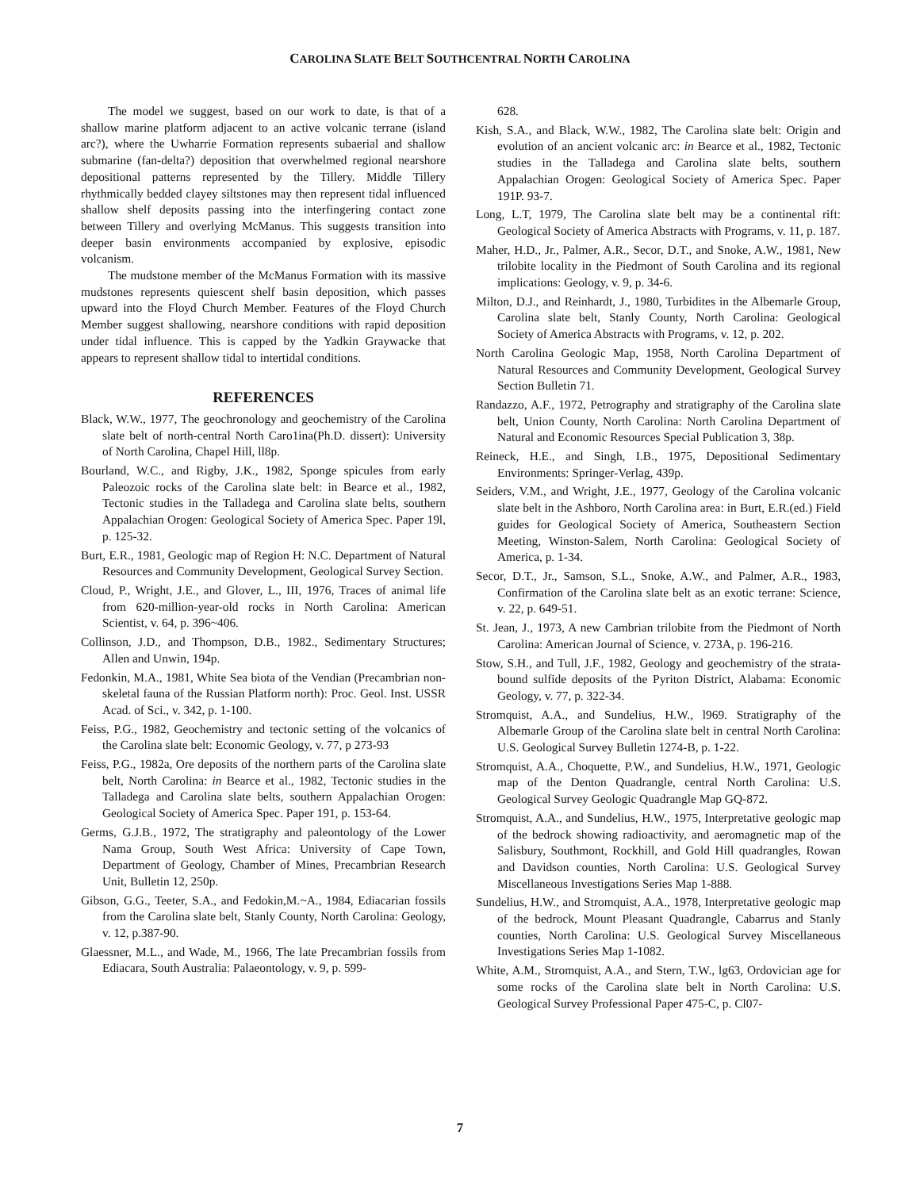CAROLINA SLATE BELT SOUTHCENTRAL NORTH CAROLINA
The model we suggest, based on our work to date, is that of a shallow marine platform adjacent to an active volcanic terrane (island arc?), where the Uwharrie Formation represents subaerial and shallow submarine (fan-delta?) deposition that overwhelmed regional nearshore depositional patterns represented by the Tillery. Middle Tillery rhythmically bedded clayey siltstones may then represent tidal influenced shallow shelf deposits passing into the interfingering contact zone between Tillery and overlying McManus. This suggests transition into deeper basin environments accompanied by explosive, episodic volcanism.
The mudstone member of the McManus Formation with its massive mudstones represents quiescent shelf basin deposition, which passes upward into the Floyd Church Member. Features of the Floyd Church Member suggest shallowing, nearshore conditions with rapid deposition under tidal influence. This is capped by the Yadkin Graywacke that appears to represent shallow tidal to intertidal conditions.
REFERENCES
Black, W.W., 1977, The geochronology and geochemistry of the Carolina slate belt of north-central North Caro1ina(Ph.D. dissert): University of North Carolina, Chapel Hill, ll8p.
Bourland, W.C., and Rigby, J.K., 1982, Sponge spicules from early Paleozoic rocks of the Carolina slate belt: in Bearce et al., 1982, Tectonic studies in the Talladega and Carolina slate belts, southern Appalachian Orogen: Geological Society of America Spec. Paper 19l, p. 125-32.
Burt, E.R., 1981, Geologic map of Region H: N.C. Department of Natural Resources and Community Development, Geological Survey Section.
Cloud, P., Wright, J.E., and Glover, L., III, 1976, Traces of animal life from 620-million-year-old rocks in North Carolina: American Scientist, v. 64, p. 396~406.
Collinson, J.D., and Thompson, D.B., 1982., Sedimentary Structures; Allen and Unwin, 194p.
Fedonkin, M.A., 1981, White Sea biota of the Vendian (Precambrian non-skeletal fauna of the Russian Platform north): Proc. Geol. Inst. USSR Acad. of Sci., v. 342, p. 1-100.
Feiss, P.G., 1982, Geochemistry and tectonic setting of the volcanics of the Carolina slate belt: Economic Geology, v. 77, p 273-93
Feiss, P.G., 1982a, Ore deposits of the northern parts of the Carolina slate belt, North Carolina: in Bearce et al., 1982, Tectonic studies in the Talladega and Carolina slate belts, southern Appalachian Orogen: Geological Society of America Spec. Paper 191, p. 153-64.
Germs, G.J.B., 1972, The stratigraphy and paleontology of the Lower Nama Group, South West Africa: University of Cape Town, Department of Geology, Chamber of Mines, Precambrian Research Unit, Bulletin 12, 250p.
Gibson, G.G., Teeter, S.A., and Fedokin,M.~A., 1984, Ediacarian fossils from the Carolina slate belt, Stanly County, North Carolina: Geology, v. 12, p.387-90.
Glaessner, M.L., and Wade, M., 1966, The late Precambrian fossils from Ediacara, South Australia: Palaeontology, v. 9, p. 599-
628.
Kish, S.A., and Black, W.W., 1982, The Carolina slate belt: Origin and evolution of an ancient volcanic arc: in Bearce et al., 1982, Tectonic studies in the Talladega and Carolina slate belts, southern Appalachian Orogen: Geological Society of America Spec. Paper 191P. 93-7.
Long, L.T, 1979, The Carolina slate belt may be a continental rift: Geological Society of America Abstracts with Programs, v. 11, p. 187.
Maher, H.D., Jr., Palmer, A.R., Secor, D.T., and Snoke, A.W., 1981, New trilobite locality in the Piedmont of South Carolina and its regional implications: Geology, v. 9, p. 34-6.
Milton, D.J., and Reinhardt, J., 1980, Turbidites in the Albemarle Group, Carolina slate belt, Stanly County, North Carolina: Geological Society of America Abstracts with Programs, v. 12, p. 202.
North Carolina Geologic Map, 1958, North Carolina Department of Natural Resources and Community Development, Geological Survey Section Bulletin 71.
Randazzo, A.F., 1972, Petrography and stratigraphy of the Carolina slate belt, Union County, North Carolina: North Carolina Department of Natural and Economic Resources Special Publication 3, 38p.
Reineck, H.E., and Singh, I.B., 1975, Depositional Sedimentary Environments: Springer-Verlag, 439p.
Seiders, V.M., and Wright, J.E., 1977, Geology of the Carolina volcanic slate belt in the Ashboro, North Carolina area: in Burt, E.R.(ed.) Field guides for Geological Society of America, Southeastern Section Meeting, Winston-Salem, North Carolina: Geological Society of America, p. 1-34.
Secor, D.T., Jr., Samson, S.L., Snoke, A.W., and Palmer, A.R., 1983, Confirmation of the Carolina slate belt as an exotic terrane: Science, v. 22, p. 649-51.
St. Jean, J., 1973, A new Cambrian trilobite from the Piedmont of North Carolina: American Journal of Science, v. 273A, p. 196-216.
Stow, S.H., and Tull, J.F., 1982, Geology and geochemistry of the strata-bound sulfide deposits of the Pyriton District, Alabama: Economic Geology, v. 77, p. 322-34.
Stromquist, A.A., and Sundelius, H.W., l969. Stratigraphy of the Albemarle Group of the Carolina slate belt in central North Carolina: U.S. Geological Survey Bulletin 1274-B, p. 1-22.
Stromquist, A.A., Choquette, P.W., and Sundelius, H.W., 1971, Geologic map of the Denton Quadrangle, central North Carolina: U.S. Geological Survey Geologic Quadrangle Map GQ-872.
Stromquist, A.A., and Sundelius, H.W., 1975, Interpretative geologic map of the bedrock showing radioactivity, and aeromagnetic map of the Salisbury, Southmont, Rockhill, and Gold Hill quadrangles, Rowan and Davidson counties, North Carolina: U.S. Geological Survey Miscellaneous Investigations Series Map 1-888.
Sundelius, H.W., and Stromquist, A.A., 1978, Interpretative geologic map of the bedrock, Mount Pleasant Quadrangle, Cabarrus and Stanly counties, North Carolina: U.S. Geological Survey Miscellaneous Investigations Series Map 1-1082.
White, A.M., Stromquist, A.A., and Stern, T.W., lg63, Ordovician age for some rocks of the Carolina slate belt in North Carolina: U.S. Geological Survey Professional Paper 475-C, p. Cl07-
7